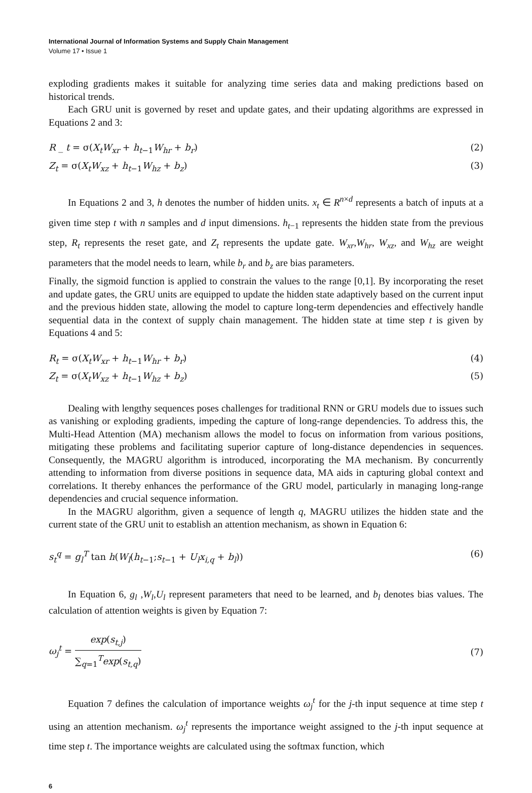International Journal of Information Systems and Supply Chain Management
Volume 17 • Issue 1
exploding gradients makes it suitable for analyzing time series data and making predictions based on historical trends.
Each GRU unit is governed by reset and update gates, and their updating algorithms are expressed in Equations 2 and 3:
R _ t = σ(X<sub>t</sub>W<sub>xr</sub> + h<sub>t−1</sub>W<sub>hr</sub> + b<sub>r</sub>) (2)
Z<sub>t</sub> = σ(X<sub>t</sub>W<sub>xz</sub> + h<sub>t−1</sub>W<sub>hz</sub> + b<sub>z</sub>) (3)
In Equations 2 and 3, h denotes the number of hidden units. x<sub>t</sub> ∈ R<sup>n×d</sup> represents a batch of inputs at a given time step t with n samples and d input dimensions. h<sub>t−1</sub> represents the hidden state from the previous step, R<sub>t</sub> represents the reset gate, and Z<sub>t</sub> represents the update gate. W<sub>xr</sub>,W<sub>hr</sub>, W<sub>xz</sub>, and W<sub>hz</sub> are weight parameters that the model needs to learn, while b<sub>r</sub> and b<sub>z</sub> are bias parameters.
Finally, the sigmoid function is applied to constrain the values to the range [0,1]. By incorporating the reset and update gates, the GRU units are equipped to update the hidden state adaptively based on the current input and the previous hidden state, allowing the model to capture long-term dependencies and effectively handle sequential data in the context of supply chain management. The hidden state at time step t is given by Equations 4 and 5:
R<sub>t</sub> = σ(X<sub>t</sub>W<sub>xr</sub> + h<sub>t−1</sub>W<sub>hr</sub> + b<sub>r</sub>) (4)
Z<sub>t</sub> = σ(X<sub>t</sub>W<sub>xz</sub> + h<sub>t−1</sub>W<sub>hz</sub> + b<sub>z</sub>) (5)
Dealing with lengthy sequences poses challenges for traditional RNN or GRU models due to issues such as vanishing or exploding gradients, impeding the capture of long-range dependencies. To address this, the Multi-Head Attention (MA) mechanism allows the model to focus on information from various positions, mitigating these problems and facilitating superior capture of long-distance dependencies in sequences. Consequently, the MAGRU algorithm is introduced, incorporating the MA mechanism. By concurrently attending to information from diverse positions in sequence data, MA aids in capturing global context and correlations. It thereby enhances the performance of the GRU model, particularly in managing long-range dependencies and crucial sequence information.
In the MAGRU algorithm, given a sequence of length q, MAGRU utilizes the hidden state and the current state of the GRU unit to establish an attention mechanism, as shown in Equation 6:
s<sub>t</sub><sup>q</sup> = g<sub>l</sub><sup>T</sup> tan h(W<sub>l</sub>(h<sub>t−1</sub>;s<sub>t−1</sub> + U<sub>l</sub>x<sub>i,q</sub> + b<sub>l</sub>)) (6)
In Equation 6, g<sub>l</sub> ,W<sub>l</sub>,U<sub>l</sub> represent parameters that need to be learned, and b<sub>l</sub> denotes bias values. The calculation of attention weights is given by Equation 7:
ω<sub>j</sub><sup>t</sup> = exp(s<sub>t,j</sub>) ∑<sub>q=1</sub><sup>T</sup>exp(s<sub>t,q</sub>) (7)
Equation 7 defines the calculation of importance weights ω<sub>j</sub><sup>t</sup> for the j-th input sequence at time step t using an attention mechanism. ω<sub>j</sub><sup>t</sup> represents the importance weight assigned to the j-th input sequence at time step t. The importance weights are calculated using the softmax function, which
6